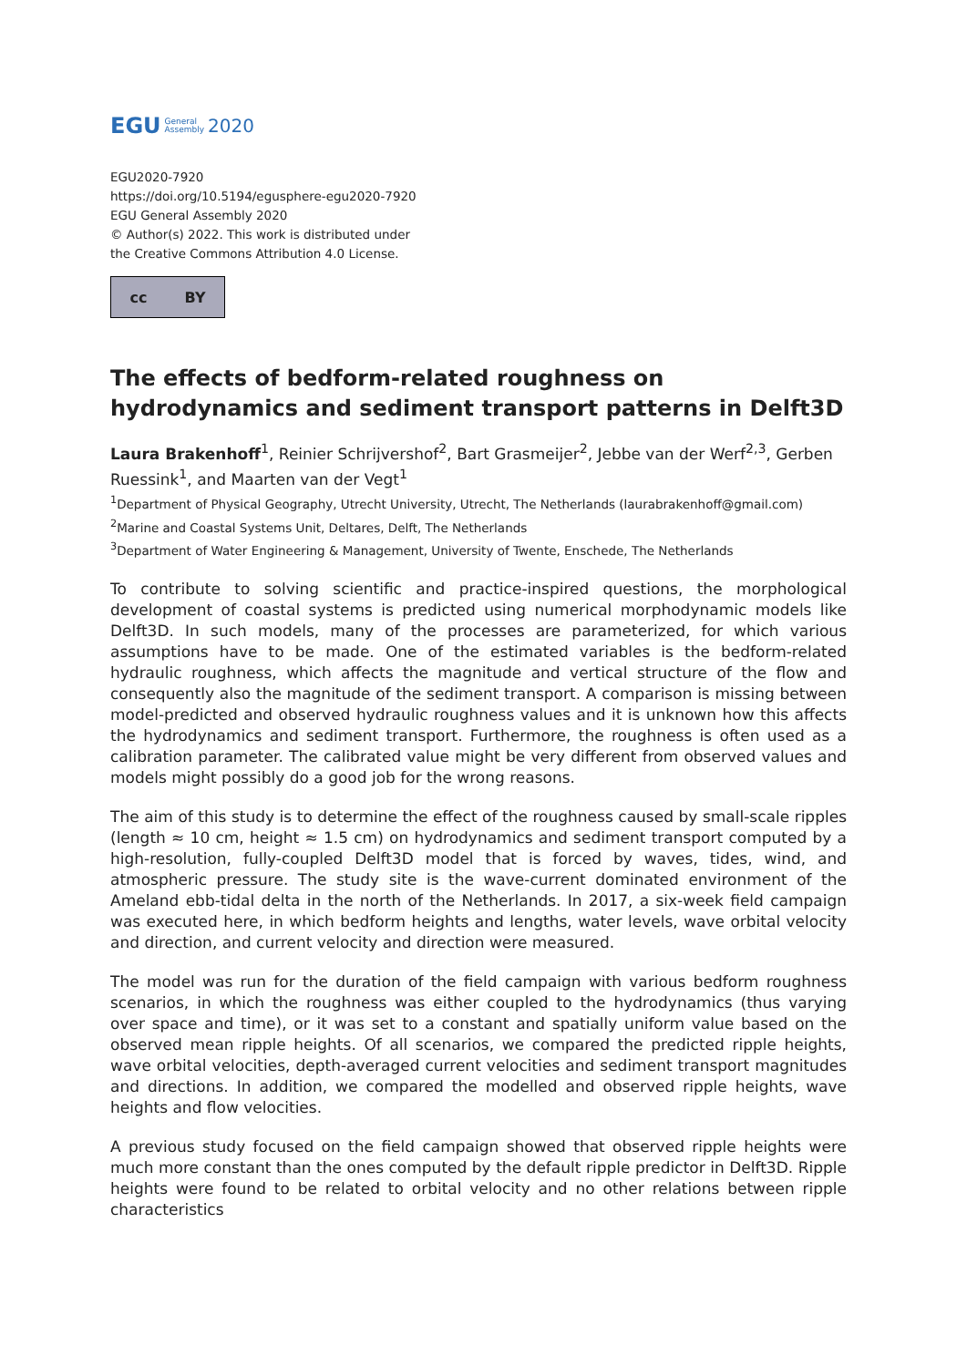EGU General
Assembly 2020
EGU2020-7920
https://doi.org/10.5194/egusphere-egu2020-7920
EGU General Assembly 2020
© Author(s) 2022. This work is distributed under
the Creative Commons Attribution 4.0 License.
cc BY
The effects of bedform-related roughness on hydrodynamics and sediment transport patterns in Delft3D
Laura Brakenhoff<sup>1</sup>, Reinier Schrijvershof<sup>2</sup>, Bart Grasmeijer<sup>2</sup>, Jebbe van der Werf<sup>2,3</sup>, Gerben Ruessink<sup>1</sup>, and Maarten van der Vegt<sup>1</sup>
<sup>1</sup> Department of Physical Geography, Utrecht University, Utrecht, The Netherlands (laurabrakenhoff@gmail.com)
<sup>2</sup> Marine and Coastal Systems Unit, Deltares, Delft, The Netherlands
<sup>3</sup> Department of Water Engineering & Management, University of Twente, Enschede, The Netherlands
To contribute to solving scientific and practice-inspired questions, the morphological development of coastal systems is predicted using numerical morphodynamic models like Delft3D. In such models, many of the processes are parameterized, for which various assumptions have to be made. One of the estimated variables is the bedform-related hydraulic roughness, which affects the magnitude and vertical structure of the flow and consequently also the magnitude of the sediment transport. A comparison is missing between model-predicted and observed hydraulic roughness values and it is unknown how this affects the hydrodynamics and sediment transport. Furthermore, the roughness is often used as a calibration parameter. The calibrated value might be very different from observed values and models might possibly do a good job for the wrong reasons.
The aim of this study is to determine the effect of the roughness caused by small-scale ripples (length ≈ 10 cm, height ≈ 1.5 cm) on hydrodynamics and sediment transport computed by a high-resolution, fully-coupled Delft3D model that is forced by waves, tides, wind, and atmospheric pressure. The study site is the wave-current dominated environment of the Ameland ebb-tidal delta in the north of the Netherlands. In 2017, a six-week field campaign was executed here, in which bedform heights and lengths, water levels, wave orbital velocity and direction, and current velocity and direction were measured.
The model was run for the duration of the field campaign with various bedform roughness scenarios, in which the roughness was either coupled to the hydrodynamics (thus varying over space and time), or it was set to a constant and spatially uniform value based on the observed mean ripple heights. Of all scenarios, we compared the predicted ripple heights, wave orbital velocities, depth-averaged current velocities and sediment transport magnitudes and directions. In addition, we compared the modelled and observed ripple heights, wave heights and flow velocities.
A previous study focused on the field campaign showed that observed ripple heights were much more constant than the ones computed by the default ripple predictor in Delft3D. Ripple heights were found to be related to orbital velocity and no other relations between ripple characteristics